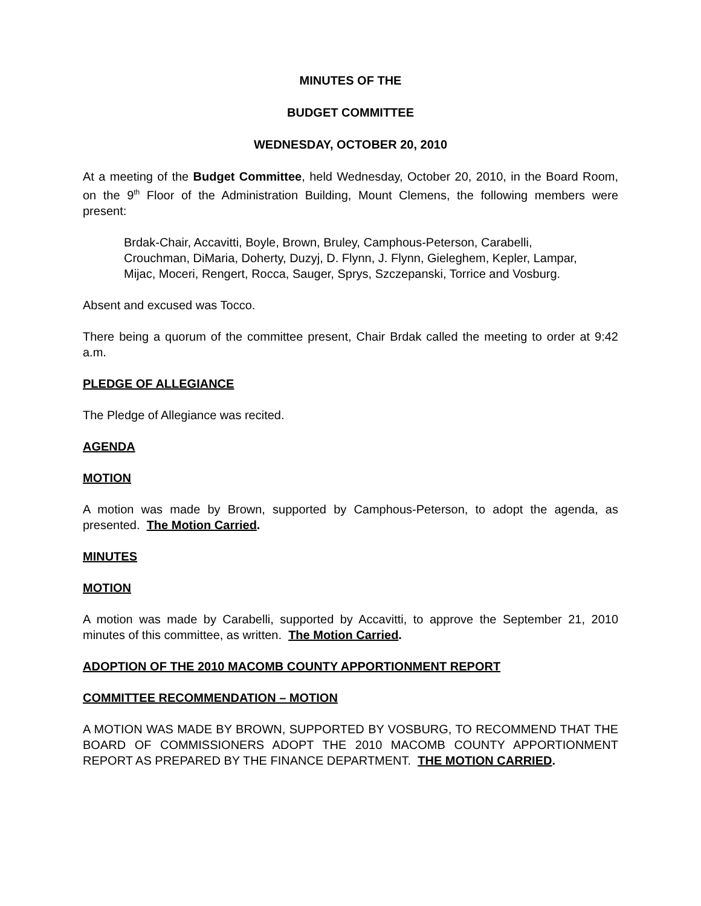MINUTES OF THE
BUDGET COMMITTEE
WEDNESDAY, OCTOBER 20, 2010
At a meeting of the Budget Committee, held Wednesday, October 20, 2010, in the Board Room, on the 9<sup>th</sup> Floor of the Administration Building, Mount Clemens, the following members were present:
Brdak-Chair, Accavitti, Boyle, Brown, Bruley, Camphous-Peterson, Carabelli, Crouchman, DiMaria, Doherty, Duzyj, D. Flynn, J. Flynn, Gieleghem, Kepler, Lampar, Mijac, Moceri, Rengert, Rocca, Sauger, Sprys, Szczepanski, Torrice and Vosburg.
Absent and excused was Tocco.
There being a quorum of the committee present, Chair Brdak called the meeting to order at 9:42 a.m.
PLEDGE OF ALLEGIANCE
The Pledge of Allegiance was recited.
AGENDA
MOTION
A motion was made by Brown, supported by Camphous-Peterson, to adopt the agenda, as presented. The Motion Carried.
MINUTES
MOTION
A motion was made by Carabelli, supported by Accavitti, to approve the September 21, 2010 minutes of this committee, as written. The Motion Carried.
ADOPTION OF THE 2010 MACOMB COUNTY APPORTIONMENT REPORT
COMMITTEE RECOMMENDATION – MOTION
A MOTION WAS MADE BY BROWN, SUPPORTED BY VOSBURG, TO RECOMMEND THAT THE BOARD OF COMMISSIONERS ADOPT THE 2010 MACOMB COUNTY APPORTIONMENT REPORT AS PREPARED BY THE FINANCE DEPARTMENT. THE MOTION CARRIED.